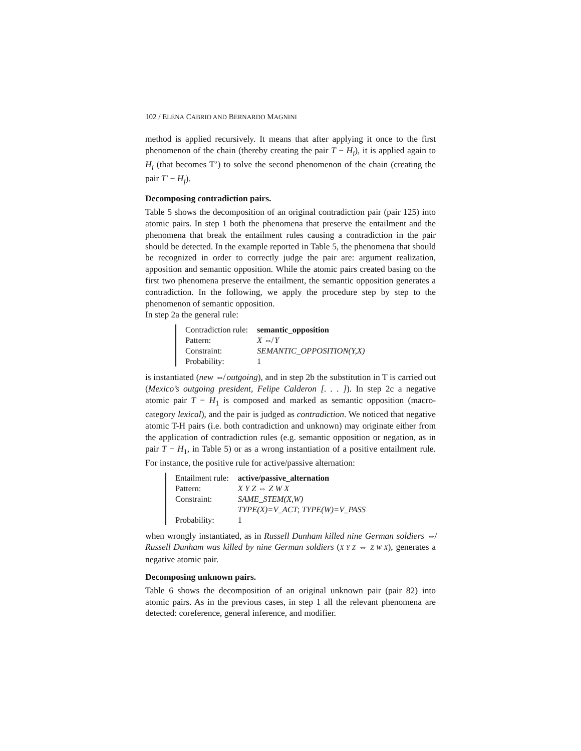102 / ELENA CABRIO AND BERNARDO MAGNINI
method is applied recursively. It means that after applying it once to the first phenomenon of the chain (thereby creating the pair T − H<sub>i</sub>), it is applied again to H<sub>i</sub> (that becomes T’) to solve the second phenomenon of the chain (creating the pair T′ − H<sub>j</sub>).
Decomposing contradiction pairs.
Table 5 shows the decomposition of an original contradiction pair (pair 125) into atomic pairs. In step 1 both the phenomena that preserve the entailment and the phenomena that break the entailment rules causing a contradiction in the pair should be detected. In the example reported in Table 5, the phenomena that should be recognized in order to correctly judge the pair are: argument realization, apposition and semantic opposition. While the atomic pairs created basing on the first two phenomena preserve the entailment, the semantic opposition generates a contradiction. In the following, we apply the procedure step by step to the phenomenon of semantic opposition.
In step 2a the general rule:
| Contradiction rule: | semantic_opposition |
| Pattern: | X ⇎ Y |
| Constraint: | SEMANTIC_OPPOSITION(Y,X) |
| Probability: | 1 |
is instantiated (new ⇎ outgoing), and in step 2b the substitution in T is carried out (Mexico’s outgoing president, Felipe Calderon [. . . ]). In step 2c a negative atomic pair T − H<sub>1</sub> is composed and marked as semantic opposition (macro-category lexical), and the pair is judged as contradiction. We noticed that negative atomic T-H pairs (i.e. both contradiction and unknown) may originate either from the application of contradiction rules (e.g. semantic opposition or negation, as in pair T − H<sub>1</sub>, in Table 5) or as a wrong instantiation of a positive entailment rule. For instance, the positive rule for active/passive alternation:
| Entailment rule: | active/passive_alternation |
| Pattern: | X Y Z ⇔ Z W X |
| Constraint: | SAME_STEM(X,W) TYPE(X)=V_ACT ; TYPE(W)=V_PASS |
| Probability: | 1 |
when wrongly instantiated, as in Russell Dunham killed nine German soldiers ⇎ Russell Dunham was killed by nine German soldiers (X Y Z ⇔ Z W X), generates a negative atomic pair.
Decomposing unknown pairs.
Table 6 shows the decomposition of an original unknown pair (pair 82) into atomic pairs. As in the previous cases, in step 1 all the relevant phenomena are detected: coreference, general inference, and modifier.